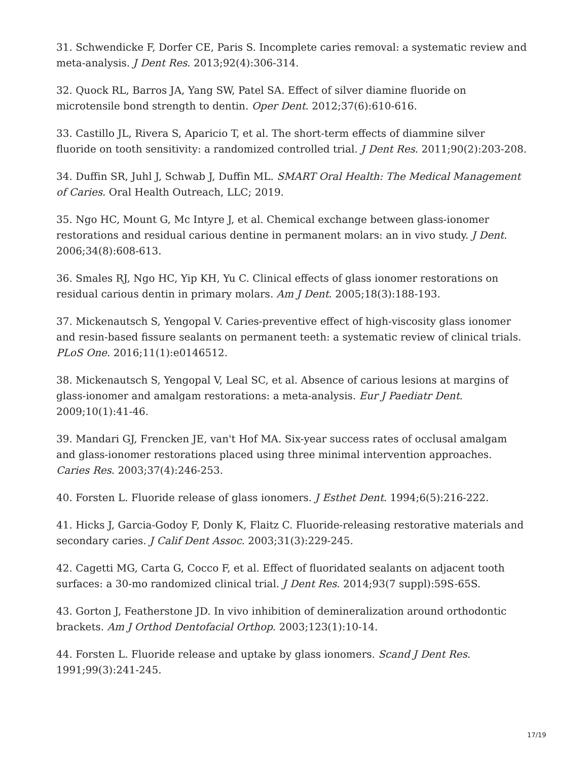31. Schwendicke F, Dorfer CE, Paris S. Incomplete caries removal: a systematic review and meta-analysis. J Dent Res. 2013;92(4):306-314.
32. Quock RL, Barros JA, Yang SW, Patel SA. Effect of silver diamine fluoride on microtensile bond strength to dentin. Oper Dent. 2012;37(6):610-616.
33. Castillo JL, Rivera S, Aparicio T, et al. The short-term effects of diammine silver fluoride on tooth sensitivity: a randomized controlled trial. J Dent Res. 2011;90(2):203-208.
34. Duffin SR, Juhl J, Schwab J, Duffin ML. SMART Oral Health: The Medical Management of Caries. Oral Health Outreach, LLC; 2019.
35. Ngo HC, Mount G, Mc Intyre J, et al. Chemical exchange between glass-ionomer restorations and residual carious dentine in permanent molars: an in vivo study. J Dent. 2006;34(8):608-613.
36. Smales RJ, Ngo HC, Yip KH, Yu C. Clinical effects of glass ionomer restorations on residual carious dentin in primary molars. Am J Dent. 2005;18(3):188-193.
37. Mickenautsch S, Yengopal V. Caries-preventive effect of high-viscosity glass ionomer and resin-based fissure sealants on permanent teeth: a systematic review of clinical trials. PLoS One. 2016;11(1):e0146512.
38. Mickenautsch S, Yengopal V, Leal SC, et al. Absence of carious lesions at margins of glass-ionomer and amalgam restorations: a meta-analysis. Eur J Paediatr Dent. 2009;10(1):41-46.
39. Mandari GJ, Frencken JE, van't Hof MA. Six-year success rates of occlusal amalgam and glass-ionomer restorations placed using three minimal intervention approaches. Caries Res. 2003;37(4):246-253.
40. Forsten L. Fluoride release of glass ionomers. J Esthet Dent. 1994;6(5):216-222.
41. Hicks J, Garcia-Godoy F, Donly K, Flaitz C. Fluoride-releasing restorative materials and secondary caries. J Calif Dent Assoc. 2003;31(3):229-245.
42. Cagetti MG, Carta G, Cocco F, et al. Effect of fluoridated sealants on adjacent tooth surfaces: a 30-mo randomized clinical trial. J Dent Res. 2014;93(7 suppl):59S-65S.
43. Gorton J, Featherstone JD. In vivo inhibition of demineralization around orthodontic brackets. Am J Orthod Dentofacial Orthop. 2003;123(1):10-14.
44. Forsten L. Fluoride release and uptake by glass ionomers. Scand J Dent Res. 1991;99(3):241-245.
17/19